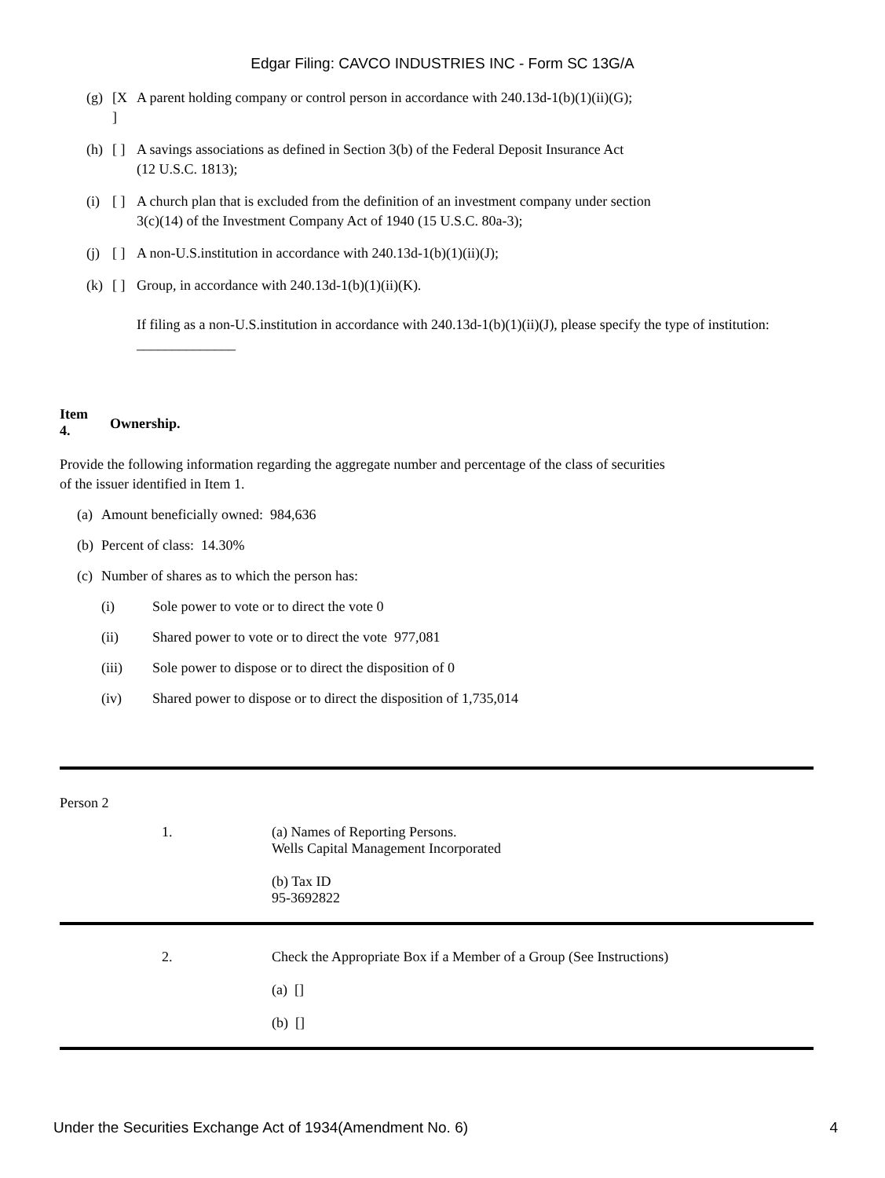Edgar Filing: CAVCO INDUSTRIES INC - Form SC 13G/A
| (g) | [X ] | A parent holding company or control person in accordance with 240.13d-1(b)(1)(ii)(G); |
| (h) | [ ] | A savings associations as defined in Section 3(b) of the Federal Deposit Insurance Act (12 U.S.C. 1813); |
| (i) | [ ] | A church plan that is excluded from the definition of an investment company under section 3(c)(14) of the Investment Company Act of 1940 (15 U.S.C. 80a-3); |
| (j) | [ ] | A non-U.S.institution in accordance with 240.13d-1(b)(1)(ii)(J); |
| (k) | [ ] | Group, in accordance with 240.13d-1(b)(1)(ii)(K). If filing as a non-U.S.institution in accordance with 240.13d-1(b)(1)(ii)(J), please specify the type of institution: ______________ |
Item
4.
Ownership.
Provide the following information regarding the aggregate number and percentage of the class of securities
of the issuer identified in Item 1.
| (a) | Amount beneficially owned: 984,636 | |
| (b) | Percent of class: 14.30% | |
| (c) | Number of shares as to which the person has: | |
| | (i) | Sole power to vote or to direct the vote 0 |
| | (ii) | Shared power to vote or to direct the vote 977,081 |
| | (iii) | Sole power to dispose or to direct the disposition of 0 |
| | (iv) | Shared power to dispose or to direct the disposition of 1,735,014 |
Person 2
1. (a) Names of Reporting Persons.
Wells Capital Management Incorporated
(b) Tax ID
95-3692822
2. Check the Appropriate Box if a Member of a Group (See Instructions)
(a) []
(b) []
Under the Securities Exchange Act of 1934(Amendment No. 6) 4